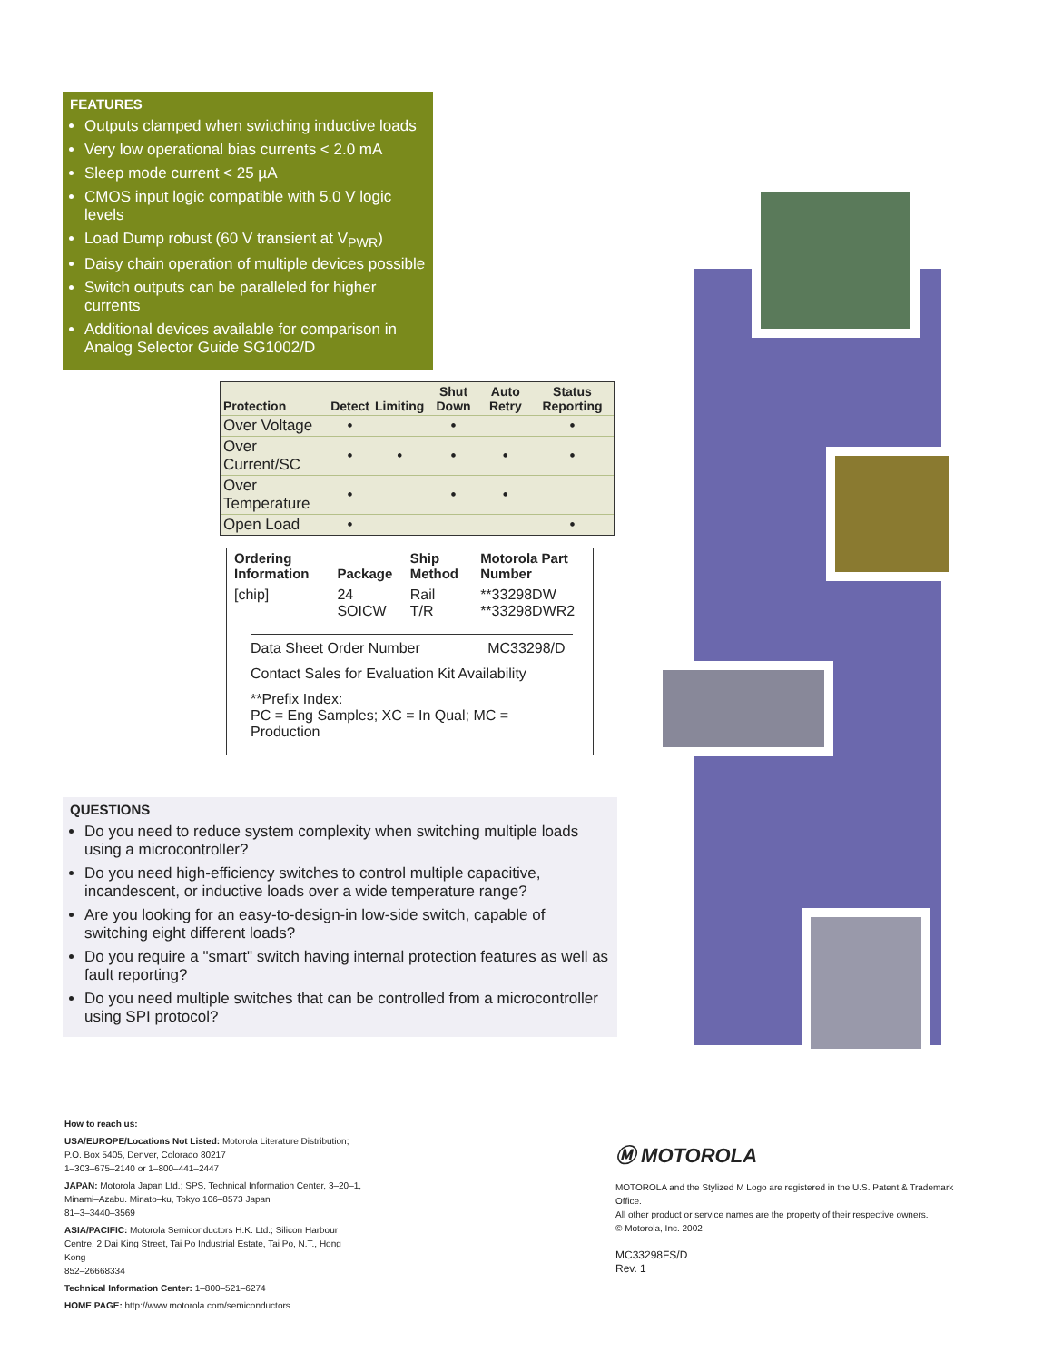FEATURES
Outputs clamped when switching inductive loads
Very low operational bias currents < 2.0 mA
Sleep mode current < 25 µA
CMOS input logic compatible with 5.0 V logic levels
Load Dump robust (60 V transient at V<sub>PWR</sub>)
Daisy chain operation of multiple devices possible
Switch outputs can be paralleled for higher currents
Additional devices available for comparison in Analog Selector Guide SG1002/D
| Protection | Detect | Limiting | Shut Down | Auto Retry | Status Reporting |
| --- | --- | --- | --- | --- | --- |
| Over Voltage | • | | • | | • |
| Over Current/SC | • | • | • | • | • |
| Over Temperature | • | | • | • | |
| Open Load | • | | | | • |
| Ordering Information | Package | Ship Method | Motorola Part Number |
| --- | --- | --- | --- |
| [chip] | 24 SOICW | Rail T/R | **33298DW **33298DWR2 |
Data Sheet Order Number MC33298/D
Contact Sales for Evaluation Kit Availability
**Prefix Index:
PC = Eng Samples; XC = In Qual; MC = Production
QUESTIONS
Do you need to reduce system complexity when switching multiple loads using a microcontroller?
Do you need high-efficiency switches to control multiple capacitive, incandescent, or inductive loads over a wide temperature range?
Are you looking for an easy-to-design-in low-side switch, capable of switching eight different loads?
Do you require a "smart" switch having internal protection features as well as fault reporting?
Do you need multiple switches that can be controlled from a microcontroller using SPI protocol?
How to reach us:
USA/EUROPE/Locations Not Listed: Motorola Literature Distribution; P.O. Box 5405, Denver, Colorado 80217
1–303–675–2140 or 1–800–441–2447
JAPAN: Motorola Japan Ltd.; SPS, Technical Information Center, 3–20–1, Minami–Azabu. Minato–ku, Tokyo 106–8573 Japan
81–3–3440–3569
ASIA/PACIFIC: Motorola Semiconductors H.K. Ltd.; Silicon Harbour Centre, 2 Dai King Street, Tai Po Industrial Estate, Tai Po, N.T., Hong Kong
852–26668334
Technical Information Center: 1–800–521–6274
HOME PAGE: http://www.motorola.com/semiconductors
Ⓜ MOTOROLA
MOTOROLA and the Stylized M Logo are registered in the U.S. Patent & Trademark Office.
All other product or service names are the property of their respective owners.
© Motorola, Inc. 2002
MC33298FS/D
Rev. 1